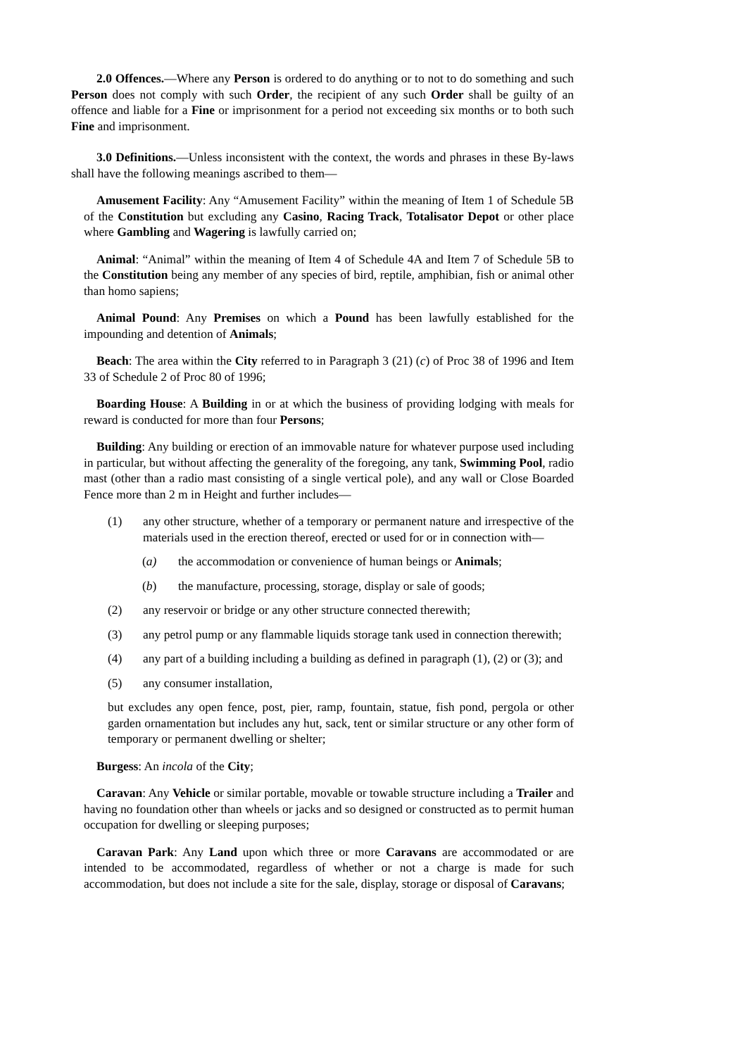2.0 Offences.—Where any Person is ordered to do anything or to not to do something and such Person does not comply with such Order, the recipient of any such Order shall be guilty of an offence and liable for a Fine or imprisonment for a period not exceeding six months or to both such Fine and imprisonment.
3.0 Definitions.—Unless inconsistent with the context, the words and phrases in these By-laws shall have the following meanings ascribed to them—
Amusement Facility: Any “Amusement Facility” within the meaning of Item 1 of Schedule 5B of the Constitution but excluding any Casino, Racing Track, Totalisator Depot or other place where Gambling and Wagering is lawfully carried on;
Animal: “Animal” within the meaning of Item 4 of Schedule 4A and Item 7 of Schedule 5B to the Constitution being any member of any species of bird, reptile, amphibian, fish or animal other than homo sapiens;
Animal Pound: Any Premises on which a Pound has been lawfully established for the impounding and detention of Animals;
Beach: The area within the City referred to in Paragraph 3 (21) (c) of Proc 38 of 1996 and Item 33 of Schedule 2 of Proc 80 of 1996;
Boarding House: A Building in or at which the business of providing lodging with meals for reward is conducted for more than four Persons;
Building: Any building or erection of an immovable nature for whatever purpose used including in particular, but without affecting the generality of the foregoing, any tank, Swimming Pool, radio mast (other than a radio mast consisting of a single vertical pole), and any wall or Close Boarded Fence more than 2 m in Height and further includes—
(1) any other structure, whether of a temporary or permanent nature and irrespective of the materials used in the erection thereof, erected or used for or in connection with—
(a) the accommodation or convenience of human beings or Animals;
(b) the manufacture, processing, storage, display or sale of goods;
(2) any reservoir or bridge or any other structure connected therewith;
(3) any petrol pump or any flammable liquids storage tank used in connection therewith;
(4) any part of a building including a building as defined in paragraph (1), (2) or (3); and
(5) any consumer installation,
but excludes any open fence, post, pier, ramp, fountain, statue, fish pond, pergola or other garden ornamentation but includes any hut, sack, tent or similar structure or any other form of temporary or permanent dwelling or shelter;
Burgess: An incola of the City;
Caravan: Any Vehicle or similar portable, movable or towable structure including a Trailer and having no foundation other than wheels or jacks and so designed or constructed as to permit human occupation for dwelling or sleeping purposes;
Caravan Park: Any Land upon which three or more Caravans are accommodated or are intended to be accommodated, regardless of whether or not a charge is made for such accommodation, but does not include a site for the sale, display, storage or disposal of Caravans;